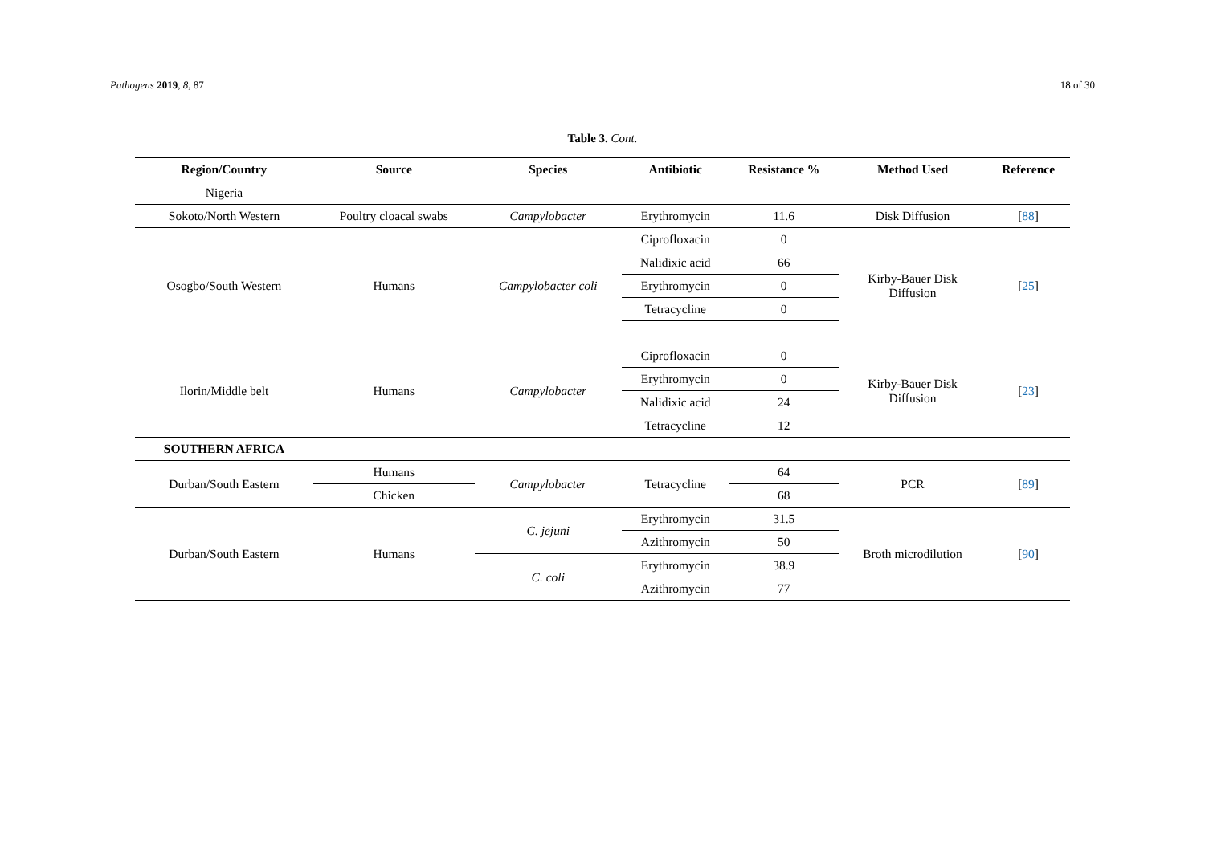Pathogens 2019, 8, 87 18 of 30
Table 3. Cont.
| Region/Country | Source | Species | Antibiotic | Resistance % | Method Used | Reference |
| --- | --- | --- | --- | --- | --- | --- |
| Nigeria | | | | | | |
| Sokoto/North Western | Poultry cloacal swabs | Campylobacter | Erythromycin | 11.6 | Disk Diffusion | [ 88 ] |
| Osogbo/South Western | Humans | Campylobacter coli | Ciprofloxacin | 0 | Kirby-Bauer Disk Diffusion | [ 25 ] |
| | | | Nalidixic acid | 66 | | |
| | | | Erythromycin | 0 | | |
| | | | Tetracycline | 0 | | |
| Ilorin/Middle belt | Humans | Campylobacter | Ciprofloxacin | 0 | Kirby-Bauer Disk Diffusion | [ 23 ] |
| | | | Erythromycin | 0 | | |
| | | | Nalidixic acid | 24 | | |
| | | | Tetracycline | 12 | | |
| SOUTHERN AFRICA | | | | | | |
| Durban/South Eastern | Humans | Campylobacter | Tetracycline | 64 | PCR | [ 89 ] |
| | Chicken | | | 68 | | |
| Durban/South Eastern | Humans | C. jejuni | Erythromycin | 31.5 | Broth microdilution | [ 90 ] |
| | | | Azithromycin | 50 | | |
| | | C. coli | Erythromycin | 38.9 | | |
| | | | Azithromycin | 77 | | |